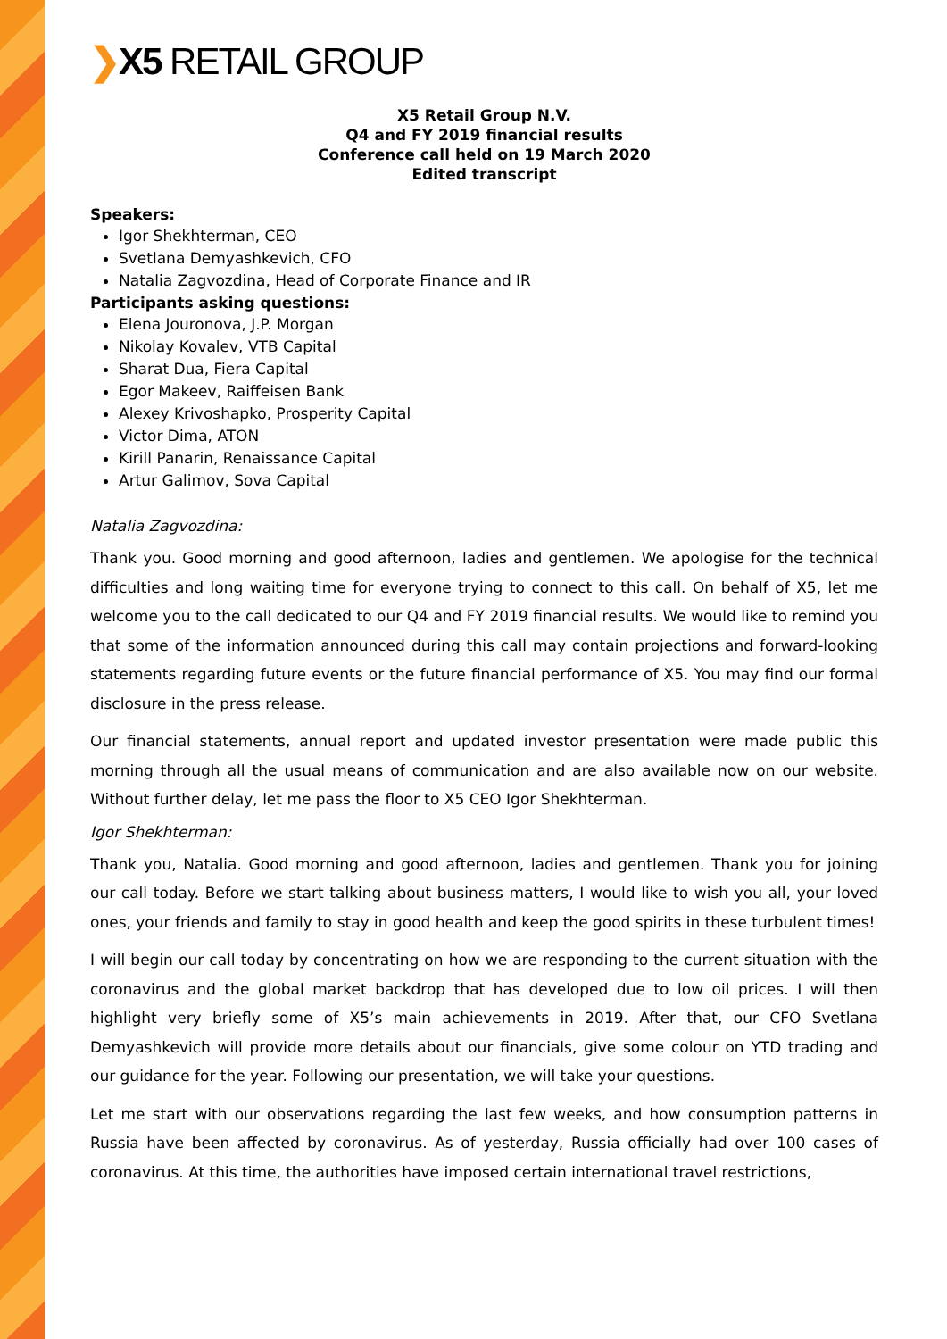❯X5 RETAIL GROUP
X5 Retail Group N.V.
Q4 and FY 2019 financial results
Conference call held on 19 March 2020
Edited transcript
Speakers:
Igor Shekhterman, CEO
Svetlana Demyashkevich, CFO
Natalia Zagvozdina, Head of Corporate Finance and IR
Participants asking questions:
Elena Jouronova, J.P. Morgan
Nikolay Kovalev, VTB Capital
Sharat Dua, Fiera Capital
Egor Makeev, Raiffeisen Bank
Alexey Krivoshapko, Prosperity Capital
Victor Dima, ATON
Kirill Panarin, Renaissance Capital
Artur Galimov, Sova Capital
Natalia Zagvozdina:
Thank you. Good morning and good afternoon, ladies and gentlemen. We apologise for the technical difficulties and long waiting time for everyone trying to connect to this call. On behalf of X5, let me welcome you to the call dedicated to our Q4 and FY 2019 financial results. We would like to remind you that some of the information announced during this call may contain projections and forward-looking statements regarding future events or the future financial performance of X5. You may find our formal disclosure in the press release.
Our financial statements, annual report and updated investor presentation were made public this morning through all the usual means of communication and are also available now on our website. Without further delay, let me pass the floor to X5 CEO Igor Shekhterman.
Igor Shekhterman:
Thank you, Natalia. Good morning and good afternoon, ladies and gentlemen. Thank you for joining our call today. Before we start talking about business matters, I would like to wish you all, your loved ones, your friends and family to stay in good health and keep the good spirits in these turbulent times!
I will begin our call today by concentrating on how we are responding to the current situation with the coronavirus and the global market backdrop that has developed due to low oil prices. I will then highlight very briefly some of X5’s main achievements in 2019. After that, our CFO Svetlana Demyashkevich will provide more details about our financials, give some colour on YTD trading and our guidance for the year. Following our presentation, we will take your questions.
Let me start with our observations regarding the last few weeks, and how consumption patterns in Russia have been affected by coronavirus. As of yesterday, Russia officially had over 100 cases of coronavirus. At this time, the authorities have imposed certain international travel restrictions,